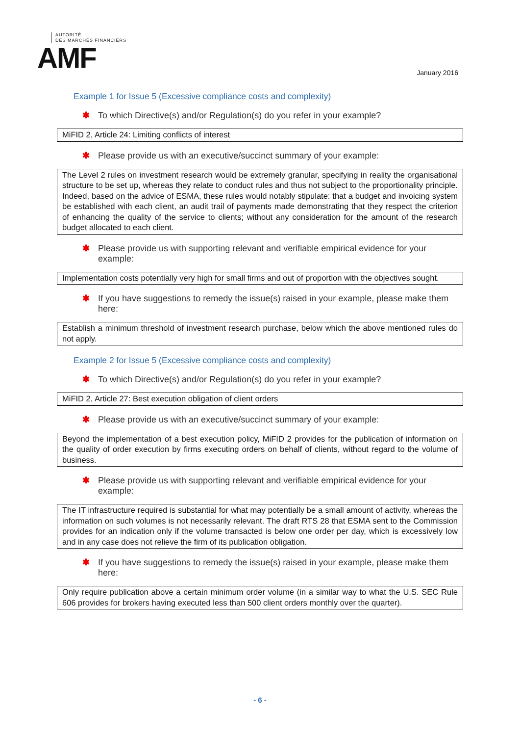AUTORITÉ
DES MARCHÉS FINANCIERS
AMF
January 2016
Example 1 for Issue 5 (Excessive compliance costs and complexity)
✱ To which Directive(s) and/or Regulation(s) do you refer in your example?
MiFID 2, Article 24: Limiting conflicts of interest
✱ Please provide us with an executive/succinct summary of your example:
The Level 2 rules on investment research would be extremely granular, specifying in reality the organisational structure to be set up, whereas they relate to conduct rules and thus not subject to the proportionality principle. Indeed, based on the advice of ESMA, these rules would notably stipulate: that a budget and invoicing system be established with each client, an audit trail of payments made demonstrating that they respect the criterion of enhancing the quality of the service to clients; without any consideration for the amount of the research budget allocated to each client.
✱ Please provide us with supporting relevant and verifiable empirical evidence for your example:
Implementation costs potentially very high for small firms and out of proportion with the objectives sought.
✱ If you have suggestions to remedy the issue(s) raised in your example, please make them here:
Establish a minimum threshold of investment research purchase, below which the above mentioned rules do not apply.
Example 2 for Issue 5 (Excessive compliance costs and complexity)
✱ To which Directive(s) and/or Regulation(s) do you refer in your example?
MiFID 2, Article 27: Best execution obligation of client orders
✱ Please provide us with an executive/succinct summary of your example:
Beyond the implementation of a best execution policy, MiFID 2 provides for the publication of information on the quality of order execution by firms executing orders on behalf of clients, without regard to the volume of business.
✱ Please provide us with supporting relevant and verifiable empirical evidence for your example:
The IT infrastructure required is substantial for what may potentially be a small amount of activity, whereas the information on such volumes is not necessarily relevant. The draft RTS 28 that ESMA sent to the Commission provides for an indication only if the volume transacted is below one order per day, which is excessively low and in any case does not relieve the firm of its publication obligation.
✱ If you have suggestions to remedy the issue(s) raised in your example, please make them here:
Only require publication above a certain minimum order volume (in a similar way to what the U.S. SEC Rule 606 provides for brokers having executed less than 500 client orders monthly over the quarter).
- 6 -